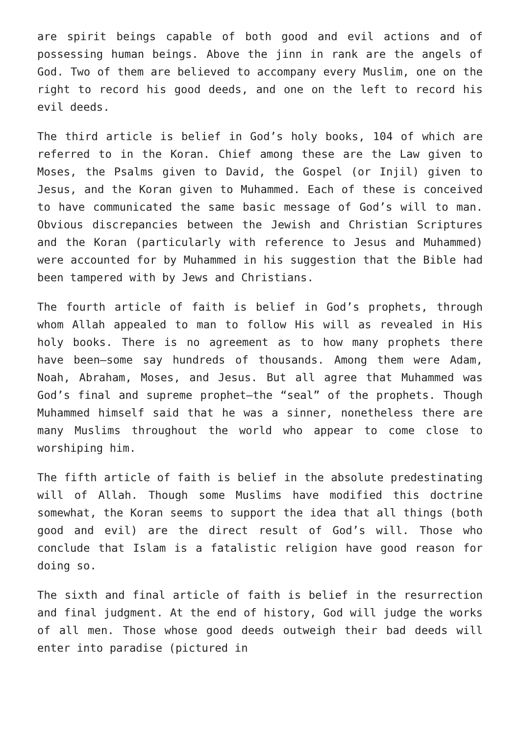are spirit beings capable of both good and evil actions and of possessing human beings. Above the jinn in rank are the angels of God. Two of them are believed to accompany every Muslim, one on the right to record his good deeds, and one on the left to record his evil deeds.
The third article is belief in God’s holy books, 104 of which are referred to in the Koran. Chief among these are the Law given to Moses, the Psalms given to David, the Gospel (or Injil) given to Jesus, and the Koran given to Muhammed. Each of these is conceived to have communicated the same basic message of God’s will to man. Obvious discrepancies between the Jewish and Christian Scriptures and the Koran (particularly with reference to Jesus and Muhammed) were accounted for by Muhammed in his suggestion that the Bible had been tampered with by Jews and Christians.
The fourth article of faith is belief in God’s prophets, through whom Allah appealed to man to follow His will as revealed in His holy books. There is no agreement as to how many prophets there have been—some say hundreds of thousands. Among them were Adam, Noah, Abraham, Moses, and Jesus. But all agree that Muhammed was God’s final and supreme prophet—the “seal” of the prophets. Though Muhammed himself said that he was a sinner, nonetheless there are many Muslims throughout the world who appear to come close to worshiping him.
The fifth article of faith is belief in the absolute predestinating will of Allah. Though some Muslims have modified this doctrine somewhat, the Koran seems to support the idea that all things (both good and evil) are the direct result of God’s will. Those who conclude that Islam is a fatalistic religion have good reason for doing so.
The sixth and final article of faith is belief in the resurrection and final judgment. At the end of history, God will judge the works of all men. Those whose good deeds outweigh their bad deeds will enter into paradise (pictured in